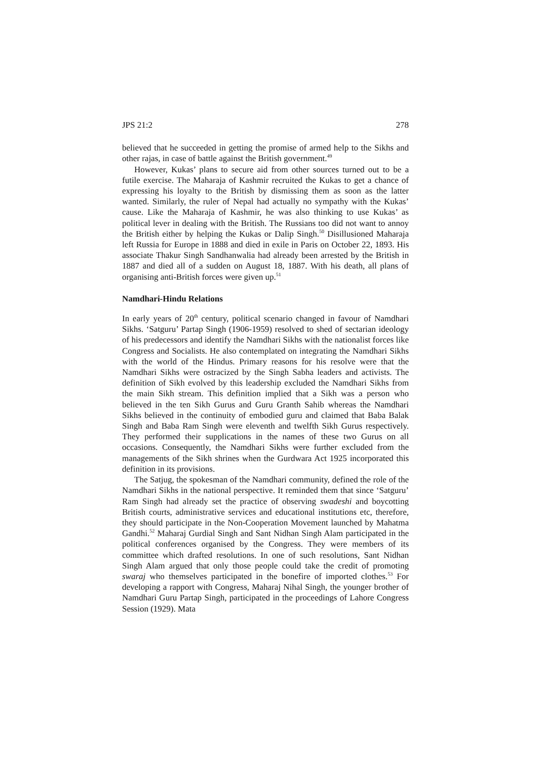JPS 21:2 278
believed that he succeeded in getting the promise of armed help to the Sikhs and other rajas, in case of battle against the British government.<sup>49</sup>
However, Kukas’ plans to secure aid from other sources turned out to be a futile exercise. The Maharaja of Kashmir recruited the Kukas to get a chance of expressing his loyalty to the British by dismissing them as soon as the latter wanted. Similarly, the ruler of Nepal had actually no sympathy with the Kukas’ cause. Like the Maharaja of Kashmir, he was also thinking to use Kukas’ as political lever in dealing with the British. The Russians too did not want to annoy the British either by helping the Kukas or Dalip Singh.<sup>50</sup> Disillusioned Maharaja left Russia for Europe in 1888 and died in exile in Paris on October 22, 1893. His associate Thakur Singh Sandhanwalia had already been arrested by the British in 1887 and died all of a sudden on August 18, 1887. With his death, all plans of organising anti-British forces were given up.<sup>51</sup>
Namdhari-Hindu Relations
In early years of 20<sup>th</sup> century, political scenario changed in favour of Namdhari Sikhs. ‘Satguru’ Partap Singh (1906-1959) resolved to shed of sectarian ideology of his predecessors and identify the Namdhari Sikhs with the nationalist forces like Congress and Socialists. He also contemplated on integrating the Namdhari Sikhs with the world of the Hindus. Primary reasons for his resolve were that the Namdhari Sikhs were ostracized by the Singh Sabha leaders and activists. The definition of Sikh evolved by this leadership excluded the Namdhari Sikhs from the main Sikh stream. This definition implied that a Sikh was a person who believed in the ten Sikh Gurus and Guru Granth Sahib whereas the Namdhari Sikhs believed in the continuity of embodied guru and claimed that Baba Balak Singh and Baba Ram Singh were eleventh and twelfth Sikh Gurus respectively. They performed their supplications in the names of these two Gurus on all occasions. Consequently, the Namdhari Sikhs were further excluded from the managements of the Sikh shrines when the Gurdwara Act 1925 incorporated this definition in its provisions.
The Satjug, the spokesman of the Namdhari community, defined the role of the Namdhari Sikhs in the national perspective. It reminded them that since ‘Satguru’ Ram Singh had already set the practice of observing swadeshi and boycotting British courts, administrative services and educational institutions etc, therefore, they should participate in the Non-Cooperation Movement launched by Mahatma Gandhi.<sup>52</sup> Maharaj Gurdial Singh and Sant Nidhan Singh Alam participated in the political conferences organised by the Congress. They were members of its committee which drafted resolutions. In one of such resolutions, Sant Nidhan Singh Alam argued that only those people could take the credit of promoting swaraj who themselves participated in the bonefire of imported clothes.<sup>53</sup> For developing a rapport with Congress, Maharaj Nihal Singh, the younger brother of Namdhari Guru Partap Singh, participated in the proceedings of Lahore Congress Session (1929). Mata